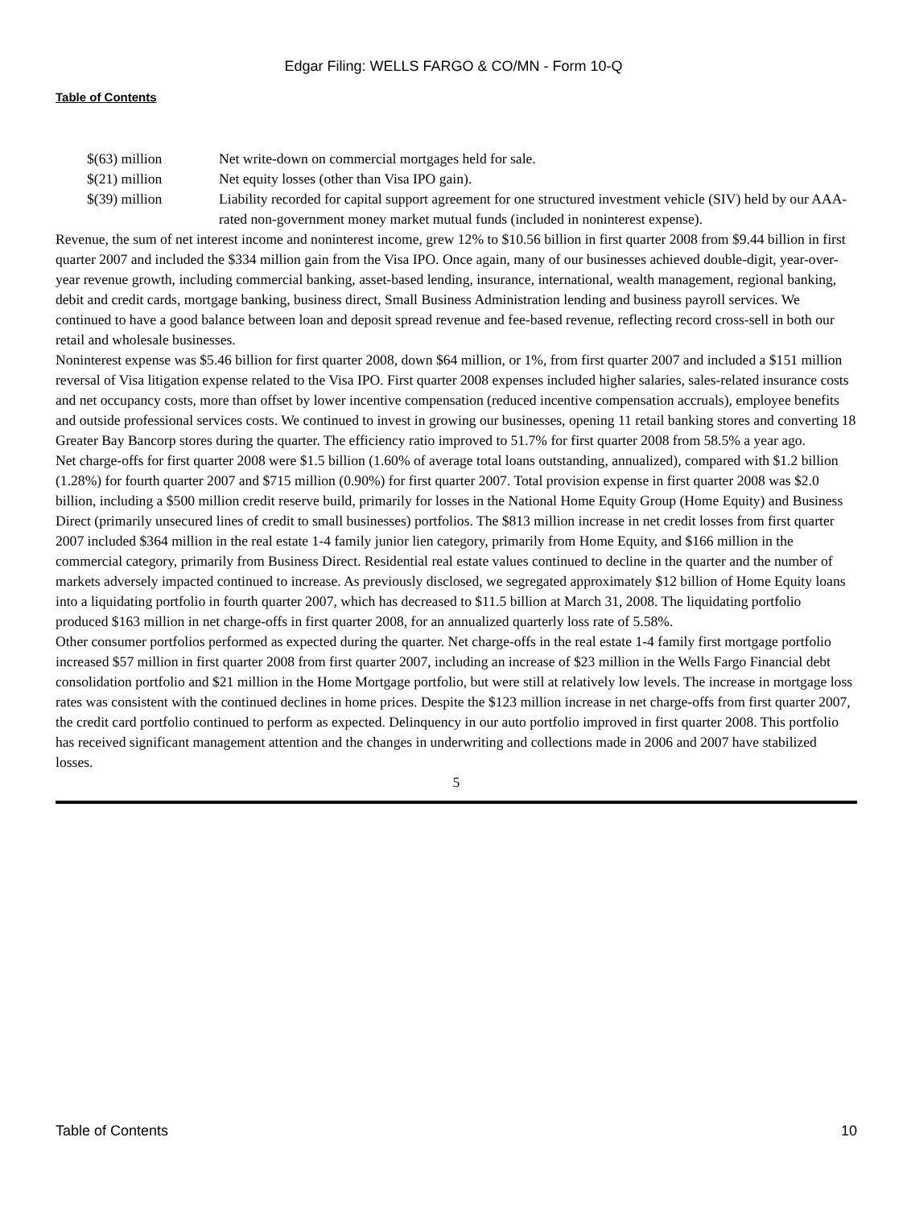Edgar Filing: WELLS FARGO & CO/MN - Form 10-Q
Table of Contents
| $(63) million | Net write-down on commercial mortgages held for sale. |
| $(21) million | Net equity losses (other than Visa IPO gain). |
| $(39) million | Liability recorded for capital support agreement for one structured investment vehicle (SIV) held by our AAA-rated non-government money market mutual funds (included in noninterest expense). |
Revenue, the sum of net interest income and noninterest income, grew 12% to $10.56 billion in first quarter 2008 from $9.44 billion in first quarter 2007 and included the $334 million gain from the Visa IPO. Once again, many of our businesses achieved double-digit, year-over-year revenue growth, including commercial banking, asset-based lending, insurance, international, wealth management, regional banking, debit and credit cards, mortgage banking, business direct, Small Business Administration lending and business payroll services. We continued to have a good balance between loan and deposit spread revenue and fee-based revenue, reflecting record cross-sell in both our retail and wholesale businesses.
Noninterest expense was $5.46 billion for first quarter 2008, down $64 million, or 1%, from first quarter 2007 and included a $151 million reversal of Visa litigation expense related to the Visa IPO. First quarter 2008 expenses included higher salaries, sales-related insurance costs and net occupancy costs, more than offset by lower incentive compensation (reduced incentive compensation accruals), employee benefits and outside professional services costs. We continued to invest in growing our businesses, opening 11 retail banking stores and converting 18 Greater Bay Bancorp stores during the quarter. The efficiency ratio improved to 51.7% for first quarter 2008 from 58.5% a year ago.
Net charge-offs for first quarter 2008 were $1.5 billion (1.60% of average total loans outstanding, annualized), compared with $1.2 billion (1.28%) for fourth quarter 2007 and $715 million (0.90%) for first quarter 2007. Total provision expense in first quarter 2008 was $2.0 billion, including a $500 million credit reserve build, primarily for losses in the National Home Equity Group (Home Equity) and Business Direct (primarily unsecured lines of credit to small businesses) portfolios. The $813 million increase in net credit losses from first quarter 2007 included $364 million in the real estate 1-4 family junior lien category, primarily from Home Equity, and $166 million in the commercial category, primarily from Business Direct. Residential real estate values continued to decline in the quarter and the number of markets adversely impacted continued to increase. As previously disclosed, we segregated approximately $12 billion of Home Equity loans into a liquidating portfolio in fourth quarter 2007, which has decreased to $11.5 billion at March 31, 2008. The liquidating portfolio produced $163 million in net charge-offs in first quarter 2008, for an annualized quarterly loss rate of 5.58%.
Other consumer portfolios performed as expected during the quarter. Net charge-offs in the real estate 1-4 family first mortgage portfolio increased $57 million in first quarter 2008 from first quarter 2007, including an increase of $23 million in the Wells Fargo Financial debt consolidation portfolio and $21 million in the Home Mortgage portfolio, but were still at relatively low levels. The increase in mortgage loss rates was consistent with the continued declines in home prices. Despite the $123 million increase in net charge-offs from first quarter 2007, the credit card portfolio continued to perform as expected. Delinquency in our auto portfolio improved in first quarter 2008. This portfolio has received significant management attention and the changes in underwriting and collections made in 2006 and 2007 have stabilized losses.
5
Table of Contents 10